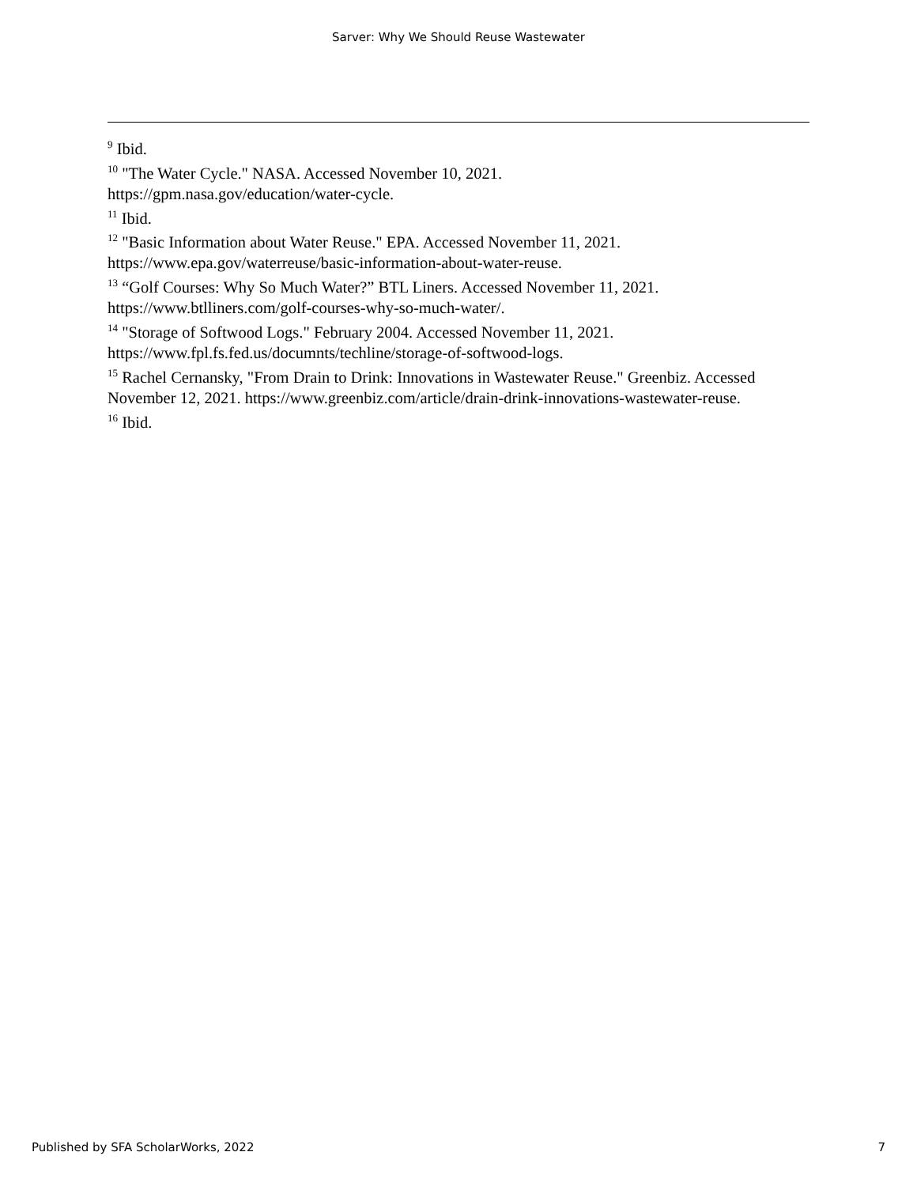Sarver: Why We Should Reuse Wastewater
<sup>9</sup> Ibid.
<sup>10</sup> "The Water Cycle." NASA. Accessed November 10, 2021.
https://gpm.nasa.gov/education/water-cycle.
<sup>11</sup> Ibid.
<sup>12</sup> "Basic Information about Water Reuse." EPA. Accessed November 11, 2021.
https://www.epa.gov/waterreuse/basic-information-about-water-reuse.
<sup>13</sup> “Golf Courses: Why So Much Water?” BTL Liners. Accessed November 11, 2021.
https://www.btlliners.com/golf-courses-why-so-much-water/.
<sup>14</sup> "Storage of Softwood Logs." February 2004. Accessed November 11, 2021.
https://www.fpl.fs.fed.us/documnts/techline/storage-of-softwood-logs.
<sup>15</sup> Rachel Cernansky, "From Drain to Drink: Innovations in Wastewater Reuse." Greenbiz. Accessed November 12, 2021. https://www.greenbiz.com/article/drain-drink-innovations-wastewater-reuse.
<sup>16</sup> Ibid.
Published by SFA ScholarWorks, 2022 7